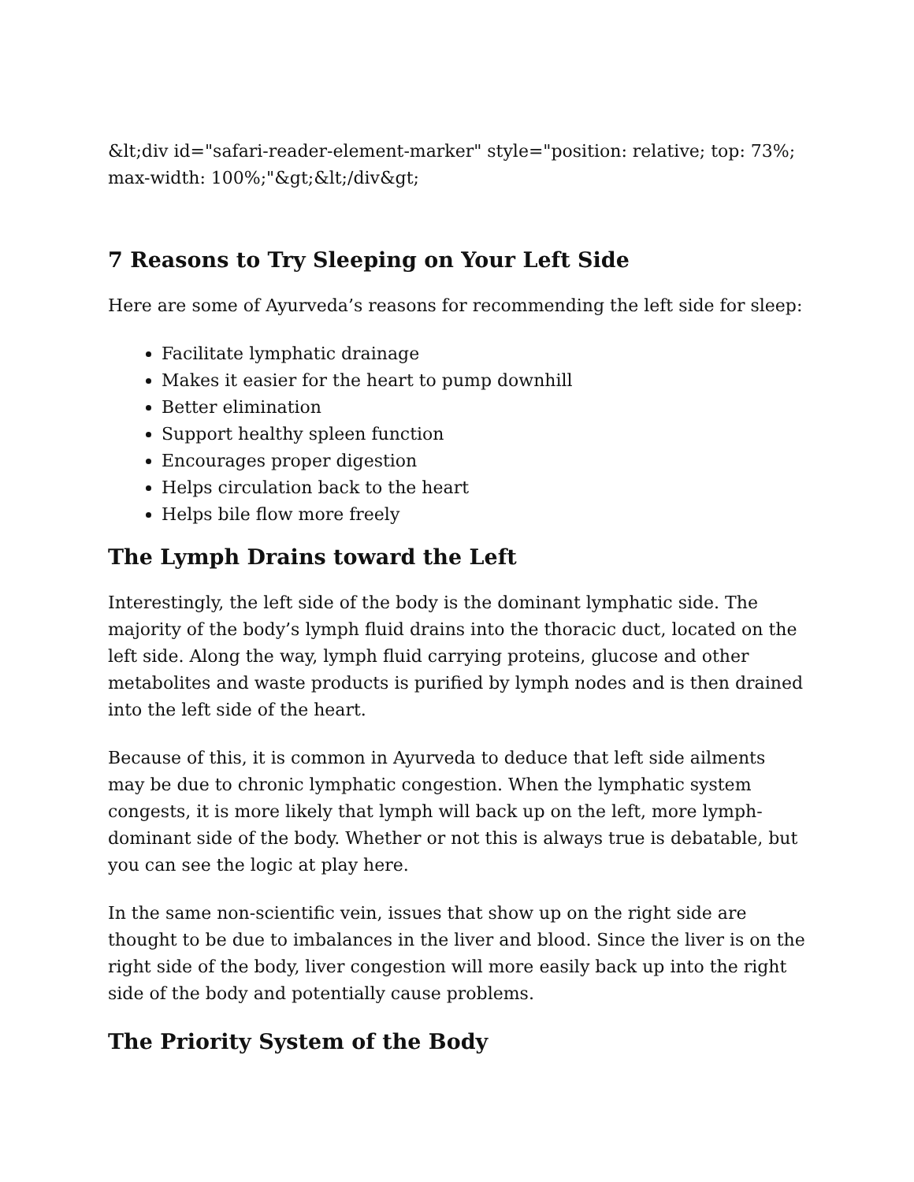&lt;div id="safari-reader-element-marker" style="position: relative; top: 73%; max-width: 100%;"&gt;&lt;/div&gt;
7 Reasons to Try Sleeping on Your Left Side
Here are some of Ayurveda’s reasons for recommending the left side for sleep:
Facilitate lymphatic drainage
Makes it easier for the heart to pump downhill
Better elimination
Support healthy spleen function
Encourages proper digestion
Helps circulation back to the heart
Helps bile flow more freely
The Lymph Drains toward the Left
Interestingly, the left side of the body is the dominant lymphatic side. The majority of the body’s lymph fluid drains into the thoracic duct, located on the left side. Along the way, lymph fluid carrying proteins, glucose and other metabolites and waste products is purified by lymph nodes and is then drained into the left side of the heart.
Because of this, it is common in Ayurveda to deduce that left side ailments may be due to chronic lymphatic congestion. When the lymphatic system congests, it is more likely that lymph will back up on the left, more lymph-dominant side of the body. Whether or not this is always true is debatable, but you can see the logic at play here.
In the same non-scientific vein, issues that show up on the right side are thought to be due to imbalances in the liver and blood. Since the liver is on the right side of the body, liver congestion will more easily back up into the right side of the body and potentially cause problems.
The Priority System of the Body